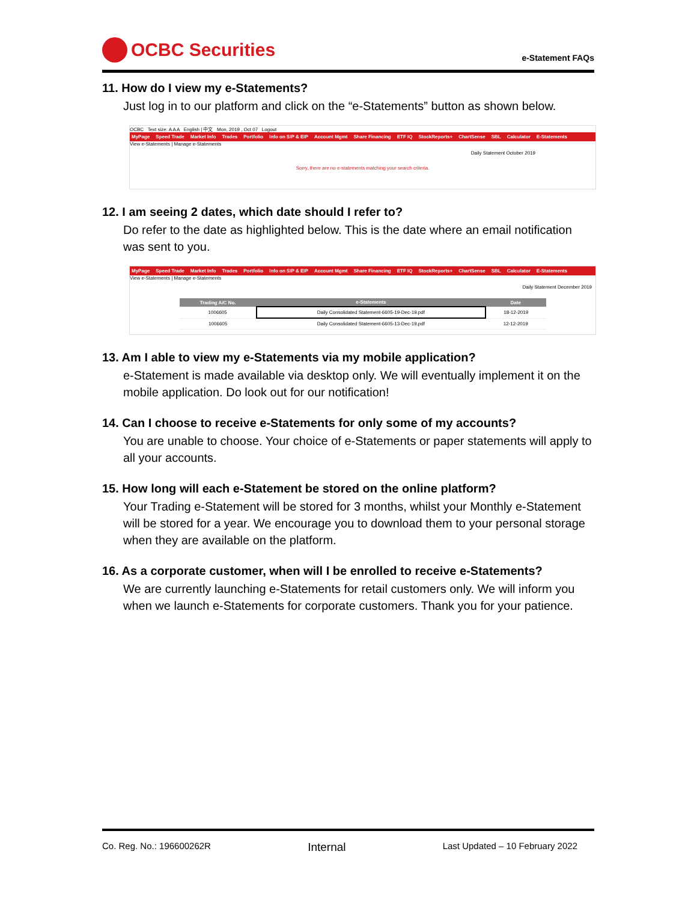OCBC Securities
e-Statement FAQs
11. How do I view my e-Statements?
Just log in to our platform and click on the “e-Statements” button as shown below.
OCBC Text size: A A A English | 中文 Mon, 2019 , Oct 07 Logout
MyPage Speed Trade Market Info Trades Portfolio Info on SIP & EIP Account Mgmt Share Financing ETF IQ StockReports+ ChartSense SBL Calculator E-Statements
View e-Statements | Manage e-Statements
Daily Statement October 2019
Sorry, there are no e-statements matching your search criteria.
12. I am seeing 2 dates, which date should I refer to?
Do refer to the date as highlighted below. This is the date where an email notification was sent to you.
MyPage Speed Trade Market Info Trades Portfolio Info on SIP & EIP Account Mgmt Share Financing ETF IQ StockReports+ ChartSense SBL Calculator E-Statements
View e-Statements | Manage e-Statements
Daily Statement December 2019
| Trading A/C No. | e-Statements | Date |
| --- | --- | --- |
| 1006605 | Daily Consolidated Statement-6605-19-Dec-19.pdf | 18-12-2019 |
| 1006605 | Daily Consolidated Statement-6605-13-Dec-19.pdf | 12-12-2019 |
13. Am I able to view my e-Statements via my mobile application?
e-Statement is made available via desktop only. We will eventually implement it on the mobile application. Do look out for our notification!
14. Can I choose to receive e-Statements for only some of my accounts?
You are unable to choose. Your choice of e-Statements or paper statements will apply to all your accounts.
15. How long will each e-Statement be stored on the online platform?
Your Trading e-Statement will be stored for 3 months, whilst your Monthly e-Statement will be stored for a year. We encourage you to download them to your personal storage when they are available on the platform.
16. As a corporate customer, when will I be enrolled to receive e-Statements?
We are currently launching e-Statements for retail customers only. We will inform you when we launch e-Statements for corporate customers. Thank you for your patience.
Co. Reg. No.: 196600262R Internal Last Updated – 10 February 2022